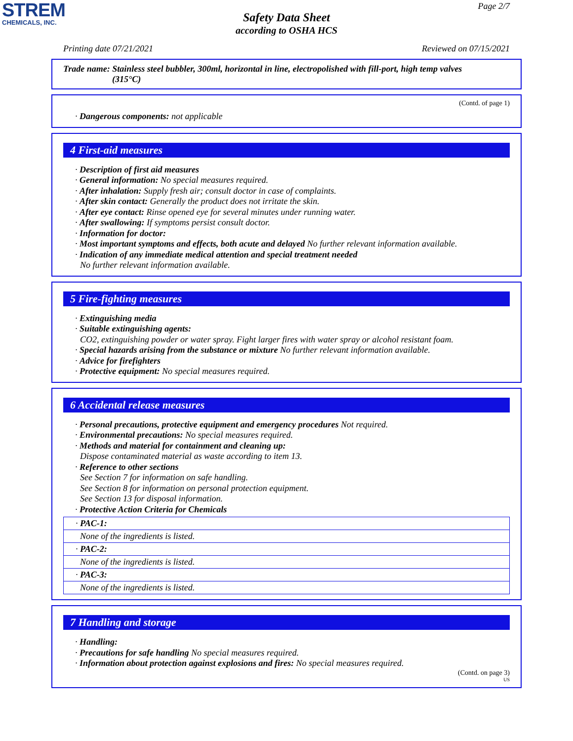STREM
CHEMICALS, INC.
Page 2/7
Safety Data Sheet
according to OSHA HCS
Printing date 07/21/2021 Reviewed on 07/15/2021
Trade name: Stainless steel bubbler, 300ml, horizontal in line, electropolished with fill-port, high temp valves
(315°C)
(Contd. of page 1)
· Dangerous components: not applicable
4 First-aid measures
· Description of first aid measures
· General information: No special measures required.
· After inhalation: Supply fresh air; consult doctor in case of complaints.
· After skin contact: Generally the product does not irritate the skin.
· After eye contact: Rinse opened eye for several minutes under running water.
· After swallowing: If symptoms persist consult doctor.
· Information for doctor:
· Most important symptoms and effects, both acute and delayed No further relevant information available.
· Indication of any immediate medical attention and special treatment needed
No further relevant information available.
5 Fire-fighting measures
· Extinguishing media
· Suitable extinguishing agents:
CO2, extinguishing powder or water spray. Fight larger fires with water spray or alcohol resistant foam.
· Special hazards arising from the substance or mixture No further relevant information available.
· Advice for firefighters
· Protective equipment: No special measures required.
6 Accidental release measures
· Personal precautions, protective equipment and emergency procedures Not required.
· Environmental precautions: No special measures required.
· Methods and material for containment and cleaning up:
Dispose contaminated material as waste according to item 13.
· Reference to other sections
See Section 7 for information on safe handling.
See Section 8 for information on personal protection equipment.
See Section 13 for disposal information.
· Protective Action Criteria for Chemicals
| · PAC-1: |
| None of the ingredients is listed. |
| · PAC-2: |
| None of the ingredients is listed. |
| · PAC-3: |
| None of the ingredients is listed. |
7 Handling and storage
· Handling:
· Precautions for safe handling No special measures required.
· Information about protection against explosions and fires: No special measures required.
(Contd. on page 3)
US